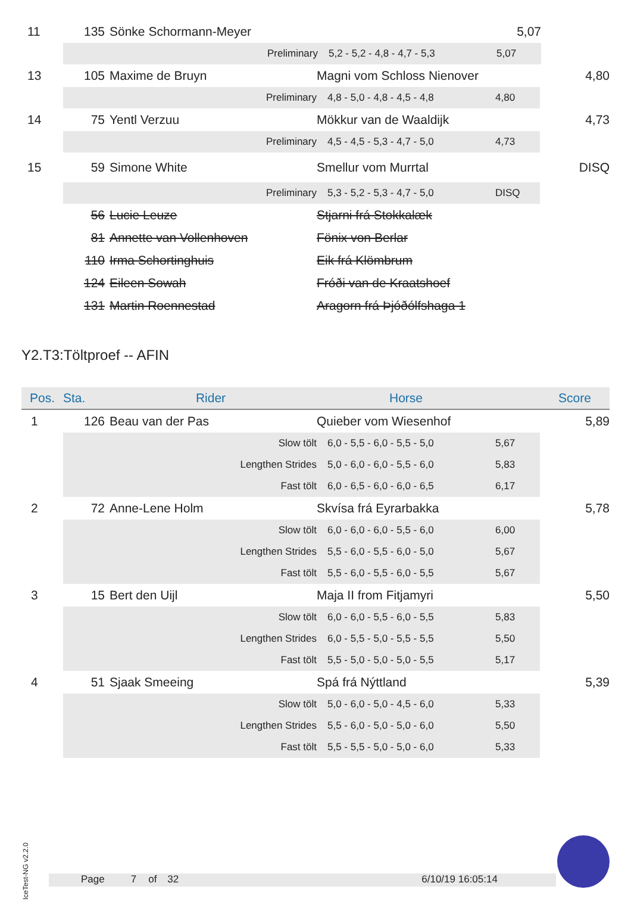| 11 | 135 | Sönke Schormann-Meyer | | | 5,07 |
| | | Preliminary | 5,2 - 5,2 - 4,8 - 4,7 - 5,3 | 5,07 | |
| 13 | 105 | Maxime de Bruyn | Magni vom Schloss Nienover | | 4,80 |
| | | Preliminary | 4,8 - 5,0 - 4,8 - 4,5 - 4,8 | 4,80 | |
| 14 | 75 | Yentl Verzuu | Mökkur van de Waaldijk | | 4,73 |
| | | Preliminary | 4,5 - 4,5 - 5,3 - 4,7 - 5,0 | 4,73 | |
| 15 | 59 | Simone White | Smellur vom Murrtal | | DISQ |
| | | Preliminary | 5,3 - 5,2 - 5,3 - 4,7 - 5,0 | DISQ | |
| | 56 | Lucie Leuze | Stjarni frá Stokkalæk | | |
| | 81 | Annette van Vollenhoven | Fönix von Berlar | | |
| | 110 | Irma Schortinghuis | Eik frá Klömbrum | | |
| | 124 | Eileen Sowah | Fróði van de Kraatshoef | | |
| | 131 | Martin Roennestad | Aragorn frá Þjóðólfshaga 1 | | |
Y2.T3:Töltproef -- AFIN
| Pos. | Sta. | Rider | Horse | | Score |
| --- | --- | --- | --- | --- | --- |
| 1 | 126 | Beau van der Pas | Quieber vom Wiesenhof | | 5,89 |
| | | Slow tölt | 6,0 - 5,5 - 6,0 - 5,5 - 5,0 | 5,67 | |
| | | Lengthen Strides | 5,0 - 6,0 - 6,0 - 5,5 - 6,0 | 5,83 | |
| | | Fast tölt | 6,0 - 6,5 - 6,0 - 6,0 - 6,5 | 6,17 | |
| 2 | 72 | Anne-Lene Holm | Skvísa frá Eyrarbakka | | 5,78 |
| | | Slow tölt | 6,0 - 6,0 - 6,0 - 5,5 - 6,0 | 6,00 | |
| | | Lengthen Strides | 5,5 - 6,0 - 5,5 - 6,0 - 5,0 | 5,67 | |
| | | Fast tölt | 5,5 - 6,0 - 5,5 - 6,0 - 5,5 | 5,67 | |
| 3 | 15 | Bert den Uijl | Maja II from Fitjamyri | | 5,50 |
| | | Slow tölt | 6,0 - 6,0 - 5,5 - 6,0 - 5,5 | 5,83 | |
| | | Lengthen Strides | 6,0 - 5,5 - 5,0 - 5,5 - 5,5 | 5,50 | |
| | | Fast tölt | 5,5 - 5,0 - 5,0 - 5,0 - 5,5 | 5,17 | |
| 4 | 51 | Sjaak Smeeing | Spá frá Nýttland | | 5,39 |
| | | Slow tölt | 5,0 - 6,0 - 5,0 - 4,5 - 6,0 | 5,33 | |
| | | Lengthen Strides | 5,5 - 6,0 - 5,0 - 5,0 - 6,0 | 5,50 | |
| | | Fast tölt | 5,5 - 5,5 - 5,0 - 5,0 - 6,0 | 5,33 | |
IceTest-NG v2.2.0
Page 7 of 32 6/10/19 16:05:14